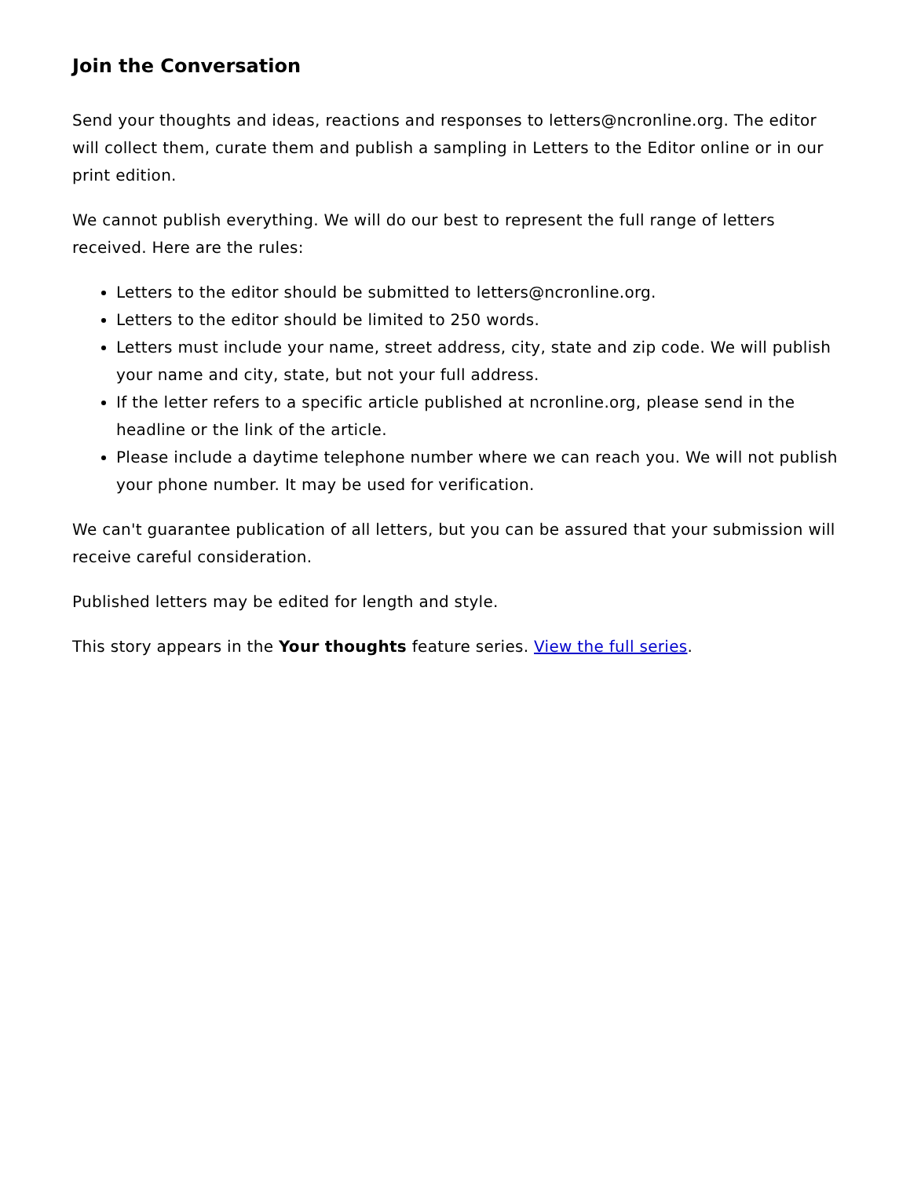Join the Conversation
Send your thoughts and ideas, reactions and responses to letters@ncronline.org. The editor will collect them, curate them and publish a sampling in Letters to the Editor online or in our print edition.
We cannot publish everything. We will do our best to represent the full range of letters received. Here are the rules:
Letters to the editor should be submitted to letters@ncronline.org.
Letters to the editor should be limited to 250 words.
Letters must include your name, street address, city, state and zip code. We will publish your name and city, state, but not your full address.
If the letter refers to a specific article published at ncronline.org, please send in the headline or the link of the article.
Please include a daytime telephone number where we can reach you. We will not publish your phone number. It may be used for verification.
We can't guarantee publication of all letters, but you can be assured that your submission will receive careful consideration.
Published letters may be edited for length and style.
This story appears in the Your thoughts feature series. View the full series.